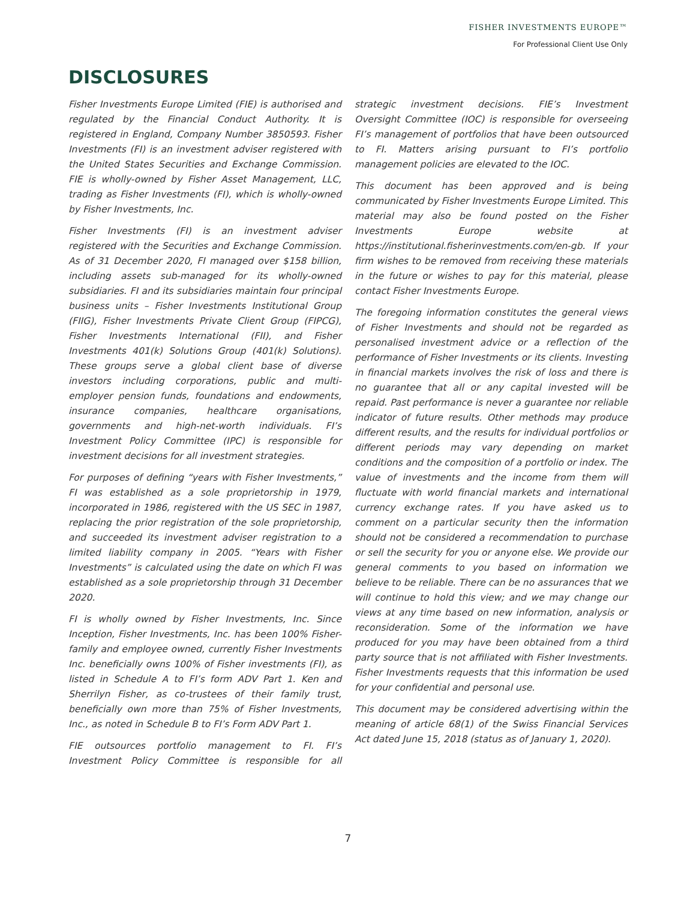FISHER INVESTMENTS EUROPE™
For Professional Client Use Only
DISCLOSURES
Fisher Investments Europe Limited (FIE) is authorised and regulated by the Financial Conduct Authority. It is registered in England, Company Number 3850593. Fisher Investments (FI) is an investment adviser registered with the United States Securities and Exchange Commission. FIE is wholly-owned by Fisher Asset Management, LLC, trading as Fisher Investments (FI), which is wholly-owned by Fisher Investments, Inc.
Fisher Investments (FI) is an investment adviser registered with the Securities and Exchange Commission. As of 31 December 2020, FI managed over $158 billion, including assets sub-managed for its wholly-owned subsidiaries. FI and its subsidiaries maintain four principal business units – Fisher Investments Institutional Group (FIIG), Fisher Investments Private Client Group (FIPCG), Fisher Investments International (FII), and Fisher Investments 401(k) Solutions Group (401(k) Solutions). These groups serve a global client base of diverse investors including corporations, public and multi-employer pension funds, foundations and endowments, insurance companies, healthcare organisations, governments and high-net-worth individuals. FI’s Investment Policy Committee (IPC) is responsible for investment decisions for all investment strategies.
For purposes of defining “years with Fisher Investments,” FI was established as a sole proprietorship in 1979, incorporated in 1986, registered with the US SEC in 1987, replacing the prior registration of the sole proprietorship, and succeeded its investment adviser registration to a limited liability company in 2005. “Years with Fisher Investments” is calculated using the date on which FI was established as a sole proprietorship through 31 December 2020.
FI is wholly owned by Fisher Investments, Inc. Since Inception, Fisher Investments, Inc. has been 100% Fisher-family and employee owned, currently Fisher Investments Inc. beneficially owns 100% of Fisher investments (FI), as listed in Schedule A to FI’s form ADV Part 1. Ken and Sherrilyn Fisher, as co-trustees of their family trust, beneficially own more than 75% of Fisher Investments, Inc., as noted in Schedule B to FI’s Form ADV Part 1.
FIE outsources portfolio management to FI. FI’s Investment Policy Committee is responsible for all strategic investment decisions. FIE’s Investment Oversight Committee (IOC) is responsible for overseeing FI’s management of portfolios that have been outsourced to FI. Matters arising pursuant to FI’s portfolio management policies are elevated to the IOC.
This document has been approved and is being communicated by Fisher Investments Europe Limited. This material may also be found posted on the Fisher Investments Europe website at https://institutional.fisherinvestments.com/en-gb. If your firm wishes to be removed from receiving these materials in the future or wishes to pay for this material, please contact Fisher Investments Europe.
The foregoing information constitutes the general views of Fisher Investments and should not be regarded as personalised investment advice or a reflection of the performance of Fisher Investments or its clients. Investing in financial markets involves the risk of loss and there is no guarantee that all or any capital invested will be repaid. Past performance is never a guarantee nor reliable indicator of future results. Other methods may produce different results, and the results for individual portfolios or different periods may vary depending on market conditions and the composition of a portfolio or index. The value of investments and the income from them will fluctuate with world financial markets and international currency exchange rates. If you have asked us to comment on a particular security then the information should not be considered a recommendation to purchase or sell the security for you or anyone else. We provide our general comments to you based on information we believe to be reliable. There can be no assurances that we will continue to hold this view; and we may change our views at any time based on new information, analysis or reconsideration. Some of the information we have produced for you may have been obtained from a third party source that is not affiliated with Fisher Investments. Fisher Investments requests that this information be used for your confidential and personal use.
This document may be considered advertising within the meaning of article 68(1) of the Swiss Financial Services Act dated June 15, 2018 (status as of January 1, 2020).
7